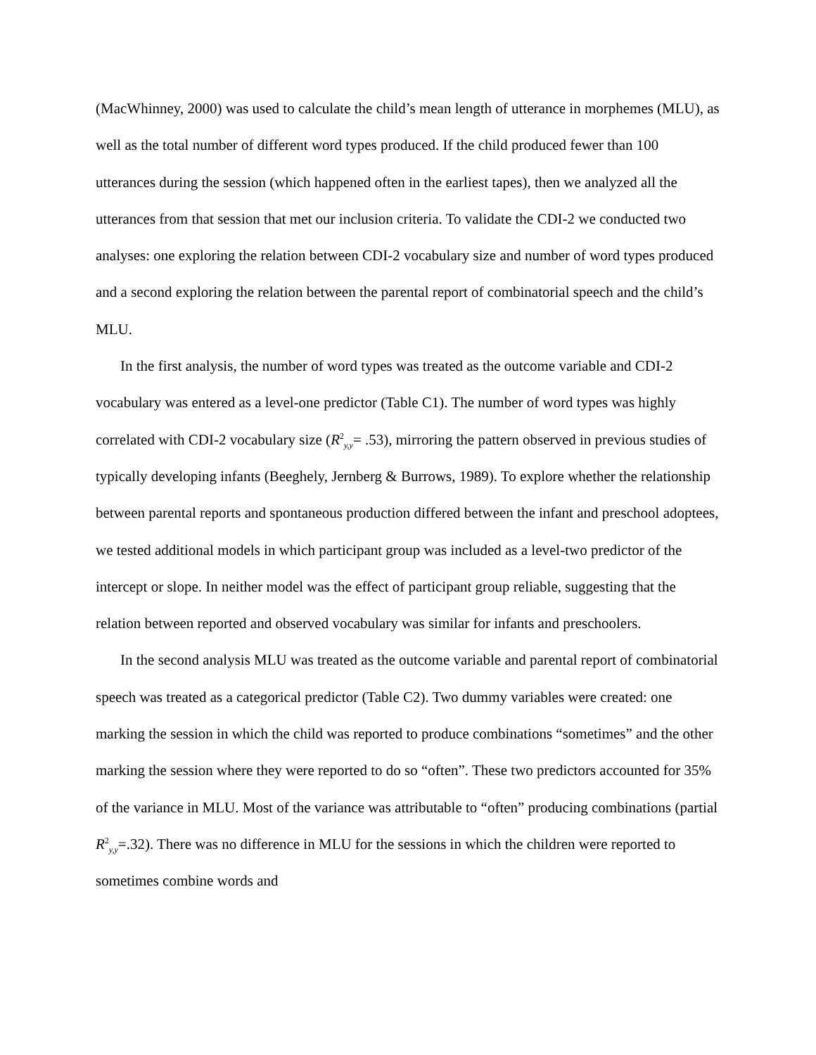(MacWhinney, 2000) was used to calculate the child’s mean length of utterance in morphemes (MLU), as well as the total number of different word types produced. If the child produced fewer than 100 utterances during the session (which happened often in the earliest tapes), then we analyzed all the utterances from that session that met our inclusion criteria. To validate the CDI-2 we conducted two analyses: one exploring the relation between CDI-2 vocabulary size and number of word types produced and a second exploring the relation between the parental report of combinatorial speech and the child’s MLU.
In the first analysis, the number of word types was treated as the outcome variable and CDI-2 vocabulary was entered as a level-one predictor (Table C1). The number of word types was highly correlated with CDI-2 vocabulary size (R<sup>2</sup><sub>y,y</sub>= .53), mirroring the pattern observed in previous studies of typically developing infants (Beeghely, Jernberg & Burrows, 1989). To explore whether the relationship between parental reports and spontaneous production differed between the infant and preschool adoptees, we tested additional models in which participant group was included as a level-two predictor of the intercept or slope. In neither model was the effect of participant group reliable, suggesting that the relation between reported and observed vocabulary was similar for infants and preschoolers.
In the second analysis MLU was treated as the outcome variable and parental report of combinatorial speech was treated as a categorical predictor (Table C2). Two dummy variables were created: one marking the session in which the child was reported to produce combinations “sometimes” and the other marking the session where they were reported to do so “often”. These two predictors accounted for 35% of the variance in MLU. Most of the variance was attributable to “often” producing combinations (partial R<sup>2</sup><sub>y,y</sub>=.32). There was no difference in MLU for the sessions in which the children were reported to sometimes combine words and